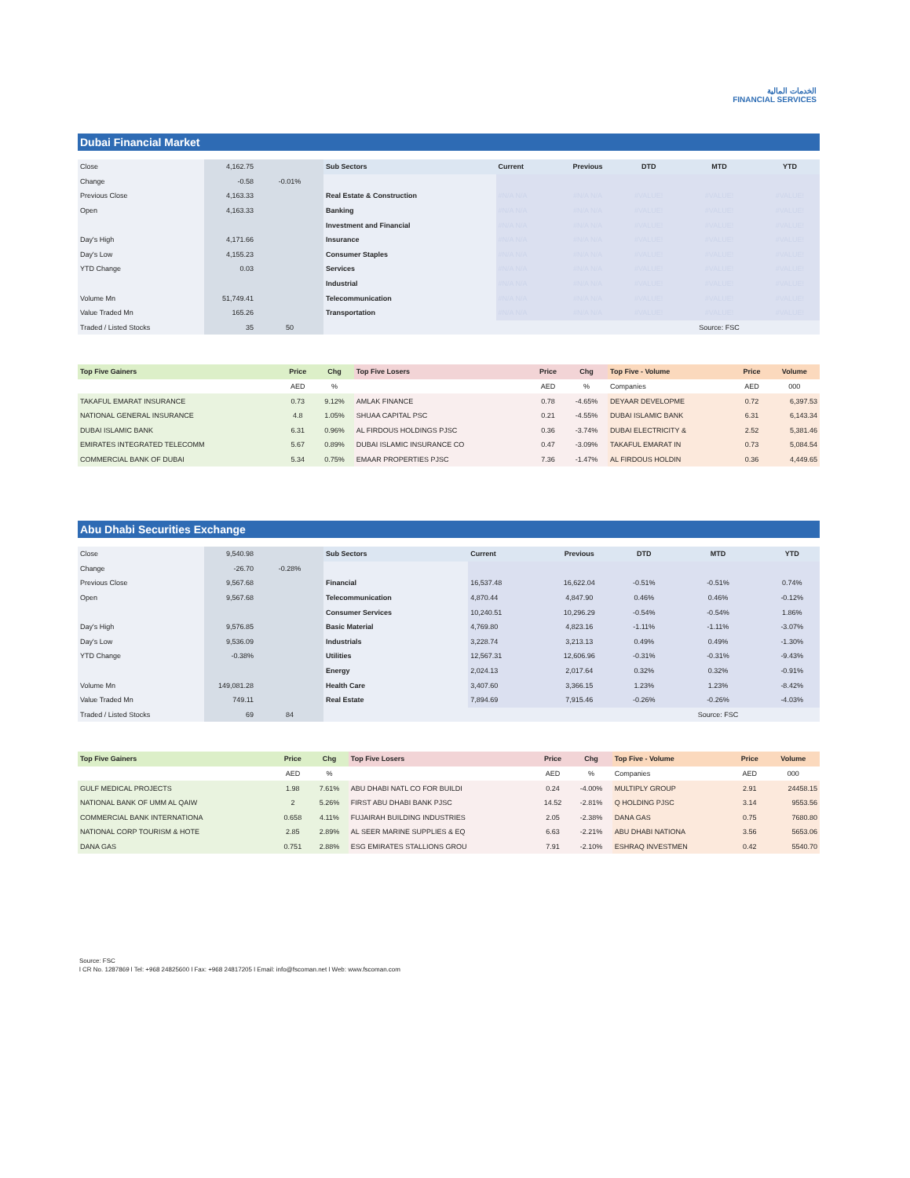الخدمات المالية
FINANCIAL SERVICES
Dubai Financial Market
| Close | 4,162.75 | | Sub Sectors | Current | Previous | DTD | MTD | YTD |
| Change | -0.58 | -0.01% | | | | | | |
| Previous Close | 4,163.33 | | Real Estate & Construction | #N/A N/A | #N/A N/A | #VALUE! | #VALUE! | #VALUE! |
| Open | 4,163.33 | | Banking | #N/A N/A | #N/A N/A | #VALUE! | #VALUE! | #VALUE! |
| | | | Investment and Financial | #N/A N/A | #N/A N/A | #VALUE! | #VALUE! | #VALUE! |
| Day's High | 4,171.66 | | Insurance | #N/A N/A | #N/A N/A | #VALUE! | #VALUE! | #VALUE! |
| Day's Low | 4,155.23 | | Consumer Staples | #N/A N/A | #N/A N/A | #VALUE! | #VALUE! | #VALUE! |
| YTD Change | 0.03 | | Services | #N/A N/A | #N/A N/A | #VALUE! | #VALUE! | #VALUE! |
| | | | Industrial | #N/A N/A | #N/A N/A | #VALUE! | #VALUE! | #VALUE! |
| Volume Mn | 51,749.41 | | Telecommunication | #N/A N/A | #N/A N/A | #VALUE! | #VALUE! | #VALUE! |
| Value Traded Mn | 165.26 | | Transportation | #N/A N/A | #N/A N/A | #VALUE! | #VALUE! | #VALUE! |
| Traded / Listed Stocks | 35 | 50 | | | | | Source: FSC | |
| Top Five Gainers | Price | Chg | Top Five Losers | Price | Chg | Top Five - Volume | Price | Volume |
| --- | --- | --- | --- | --- | --- | --- | --- | --- |
| | AED | % | | AED | % | Companies | AED | 000 |
| TAKAFUL EMARAT INSURANCE | 0.73 | 9.12% | AMLAK FINANCE | 0.78 | -4.65% | DEYAAR DEVELOPME | 0.72 | 6,397.53 |
| NATIONAL GENERAL INSURANCE | 4.8 | 1.05% | SHUAA CAPITAL PSC | 0.21 | -4.55% | DUBAI ISLAMIC BANK | 6.31 | 6,143.34 |
| DUBAI ISLAMIC BANK | 6.31 | 0.96% | AL FIRDOUS HOLDINGS PJSC | 0.36 | -3.74% | DUBAI ELECTRICITY & | 2.52 | 5,381.46 |
| EMIRATES INTEGRATED TELECOMM | 5.67 | 0.89% | DUBAI ISLAMIC INSURANCE CO | 0.47 | -3.09% | TAKAFUL EMARAT IN | 0.73 | 5,084.54 |
| COMMERCIAL BANK OF DUBAI | 5.34 | 0.75% | EMAAR PROPERTIES PJSC | 7.36 | -1.47% | AL FIRDOUS HOLDIN | 0.36 | 4,449.65 |
Abu Dhabi Securities Exchange
| Close | 9,540.98 | | Sub Sectors | Current | Previous | DTD | MTD | YTD |
| Change | -26.70 | -0.28% | | | | | | |
| Previous Close | 9,567.68 | | Financial | 16,537.48 | 16,622.04 | -0.51% | -0.51% | 0.74% |
| Open | 9,567.68 | | Telecommunication | 4,870.44 | 4,847.90 | 0.46% | 0.46% | -0.12% |
| | | | Consumer Services | 10,240.51 | 10,296.29 | -0.54% | -0.54% | 1.86% |
| Day's High | 9,576.85 | | Basic Material | 4,769.80 | 4,823.16 | -1.11% | -1.11% | -3.07% |
| Day's Low | 9,536.09 | | Industrials | 3,228.74 | 3,213.13 | 0.49% | 0.49% | -1.30% |
| YTD Change | -0.38% | | Utilities | 12,567.31 | 12,606.96 | -0.31% | -0.31% | -9.43% |
| | | | Energy | 2,024.13 | 2,017.64 | 0.32% | 0.32% | -0.91% |
| Volume Mn | 149,081.28 | | Health Care | 3,407.60 | 3,366.15 | 1.23% | 1.23% | -8.42% |
| Value Traded Mn | 749.11 | | Real Estate | 7,894.69 | 7,915.46 | -0.26% | -0.26% | -4.03% |
| Traded / Listed Stocks | 69 | 84 | | | | | Source: FSC | |
| Top Five Gainers | Price | Chg | Top Five Losers | Price | Chg | Top Five - Volume | Price | Volume |
| --- | --- | --- | --- | --- | --- | --- | --- | --- |
| | AED | % | | AED | % | Companies | AED | 000 |
| GULF MEDICAL PROJECTS | 1.98 | 7.61% | ABU DHABI NATL CO FOR BUILDI | 0.24 | -4.00% | MULTIPLY GROUP | 2.91 | 24458.15 |
| NATIONAL BANK OF UMM AL QAIW | 2 | 5.26% | FIRST ABU DHABI BANK PJSC | 14.52 | -2.81% | Q HOLDING PJSC | 3.14 | 9553.56 |
| COMMERCIAL BANK INTERNATIONA | 0.658 | 4.11% | FUJAIRAH BUILDING INDUSTRIES | 2.05 | -2.38% | DANA GAS | 0.75 | 7680.80 |
| NATIONAL CORP TOURISM & HOTE | 2.85 | 2.89% | AL SEER MARINE SUPPLIES & EQ | 6.63 | -2.21% | ABU DHABI NATIONA | 3.56 | 5653.06 |
| DANA GAS | 0.751 | 2.88% | ESG EMIRATES STALLIONS GROU | 7.91 | -2.10% | ESHRAQ INVESTMEN | 0.42 | 5540.70 |
Source: FSC
l CR No. 1287869 l Tel: +968 24825600 l Fax: +968 24817205 l Email: info@fscoman.net l Web: www.fscoman.com